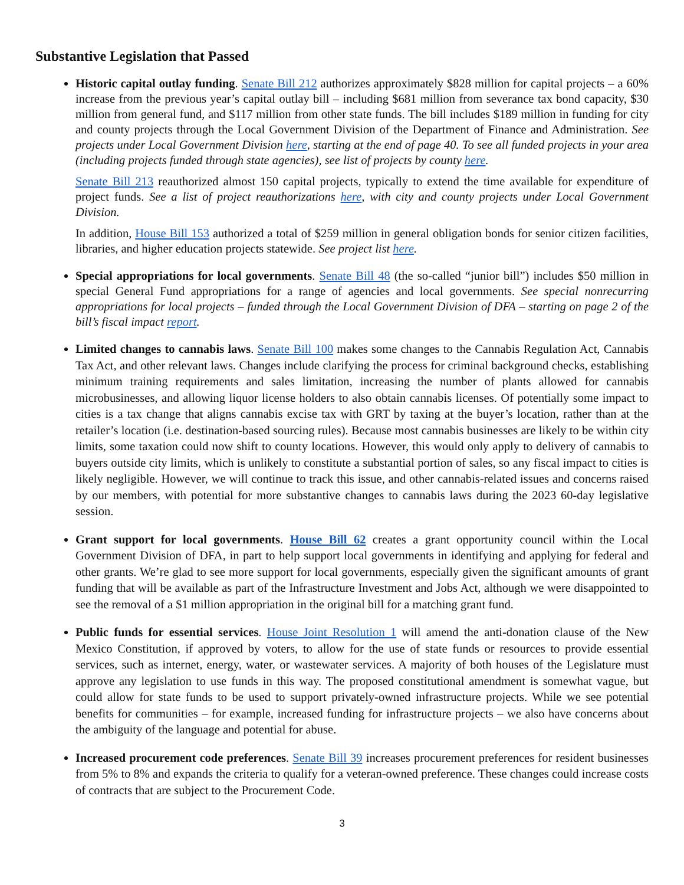Substantive Legislation that Passed
Historic capital outlay funding. Senate Bill 212 authorizes approximately $828 million for capital projects – a 60% increase from the previous year’s capital outlay bill – including $681 million from severance tax bond capacity, $30 million from general fund, and $117 million from other state funds. The bill includes $189 million in funding for city and county projects through the Local Government Division of the Department of Finance and Administration. See projects under Local Government Division here, starting at the end of page 40. To see all funded projects in your area (including projects funded through state agencies), see list of projects by county here.
Senate Bill 213 reauthorized almost 150 capital projects, typically to extend the time available for expenditure of project funds. See a list of project reauthorizations here, with city and county projects under Local Government Division.
In addition, House Bill 153 authorized a total of $259 million in general obligation bonds for senior citizen facilities, libraries, and higher education projects statewide. See project list here.
Special appropriations for local governments. Senate Bill 48 (the so-called “junior bill”) includes $50 million in special General Fund appropriations for a range of agencies and local governments. See special nonrecurring appropriations for local projects – funded through the Local Government Division of DFA – starting on page 2 of the bill’s fiscal impact report.
Limited changes to cannabis laws. Senate Bill 100 makes some changes to the Cannabis Regulation Act, Cannabis Tax Act, and other relevant laws. Changes include clarifying the process for criminal background checks, establishing minimum training requirements and sales limitation, increasing the number of plants allowed for cannabis microbusinesses, and allowing liquor license holders to also obtain cannabis licenses. Of potentially some impact to cities is a tax change that aligns cannabis excise tax with GRT by taxing at the buyer’s location, rather than at the retailer’s location (i.e. destination-based sourcing rules). Because most cannabis businesses are likely to be within city limits, some taxation could now shift to county locations. However, this would only apply to delivery of cannabis to buyers outside city limits, which is unlikely to constitute a substantial portion of sales, so any fiscal impact to cities is likely negligible. However, we will continue to track this issue, and other cannabis-related issues and concerns raised by our members, with potential for more substantive changes to cannabis laws during the 2023 60-day legislative session.
Grant support for local governments. House Bill 62 creates a grant opportunity council within the Local Government Division of DFA, in part to help support local governments in identifying and applying for federal and other grants. We’re glad to see more support for local governments, especially given the significant amounts of grant funding that will be available as part of the Infrastructure Investment and Jobs Act, although we were disappointed to see the removal of a $1 million appropriation in the original bill for a matching grant fund.
Public funds for essential services. House Joint Resolution 1 will amend the anti-donation clause of the New Mexico Constitution, if approved by voters, to allow for the use of state funds or resources to provide essential services, such as internet, energy, water, or wastewater services. A majority of both houses of the Legislature must approve any legislation to use funds in this way. The proposed constitutional amendment is somewhat vague, but could allow for state funds to be used to support privately-owned infrastructure projects. While we see potential benefits for communities – for example, increased funding for infrastructure projects – we also have concerns about the ambiguity of the language and potential for abuse.
Increased procurement code preferences. Senate Bill 39 increases procurement preferences for resident businesses from 5% to 8% and expands the criteria to qualify for a veteran-owned preference. These changes could increase costs of contracts that are subject to the Procurement Code.
3